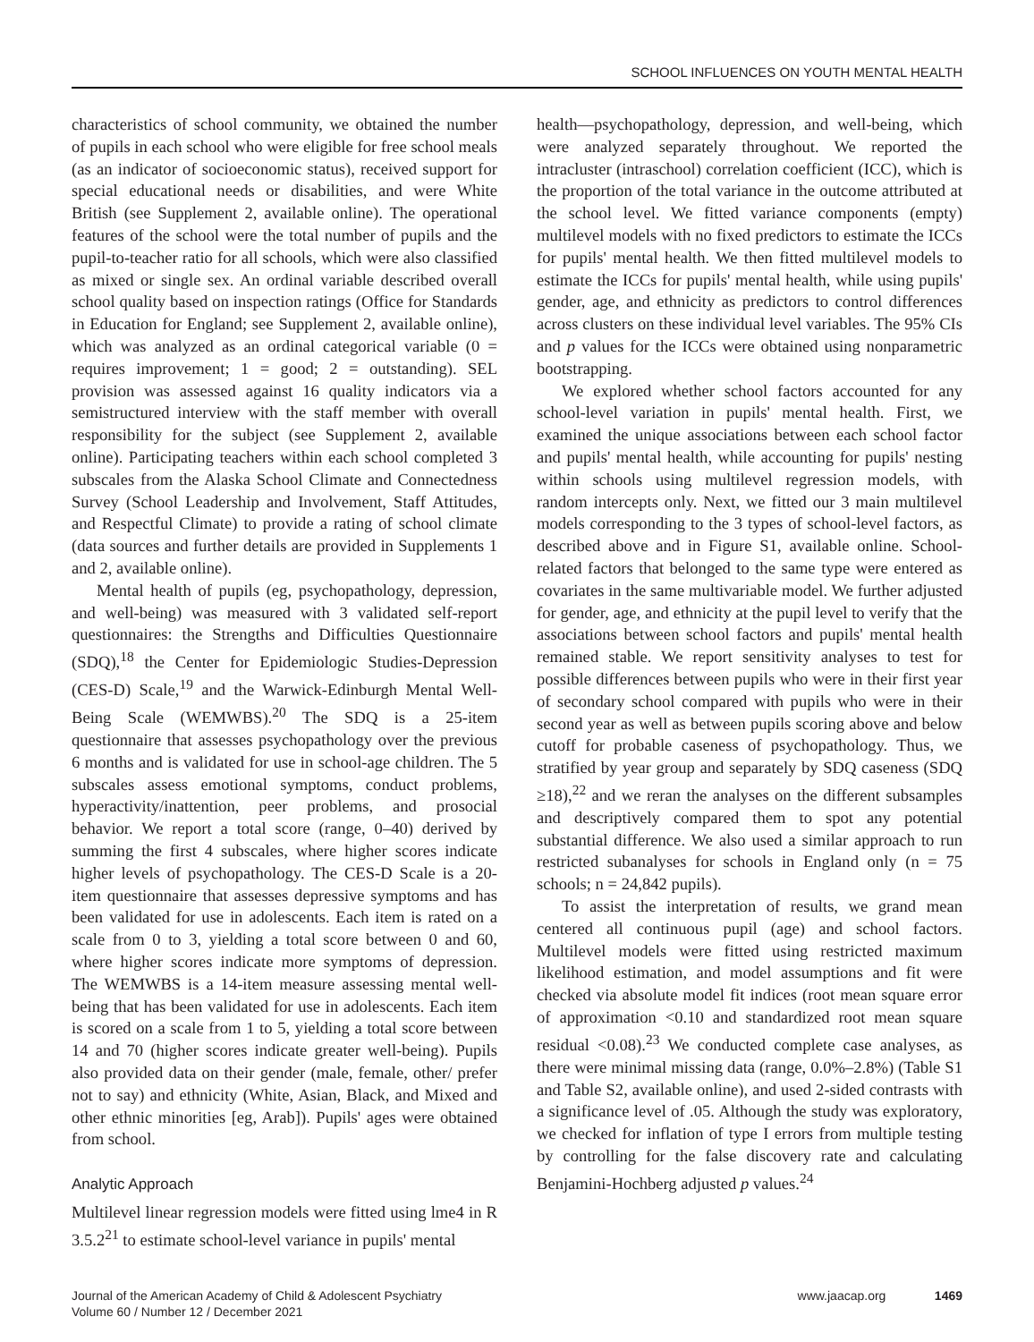SCHOOL INFLUENCES ON YOUTH MENTAL HEALTH
characteristics of school community, we obtained the number of pupils in each school who were eligible for free school meals (as an indicator of socioeconomic status), received support for special educational needs or disabilities, and were White British (see Supplement 2, available online). The operational features of the school were the total number of pupils and the pupil-to-teacher ratio for all schools, which were also classified as mixed or single sex. An ordinal variable described overall school quality based on inspection ratings (Office for Standards in Education for England; see Supplement 2, available online), which was analyzed as an ordinal categorical variable (0 = requires improvement; 1 = good; 2 = outstanding). SEL provision was assessed against 16 quality indicators via a semistructured interview with the staff member with overall responsibility for the subject (see Supplement 2, available online). Participating teachers within each school completed 3 subscales from the Alaska School Climate and Connectedness Survey (School Leadership and Involvement, Staff Attitudes, and Respectful Climate) to provide a rating of school climate (data sources and further details are provided in Supplements 1 and 2, available online).
Mental health of pupils (eg, psychopathology, depression, and well-being) was measured with 3 validated self-report questionnaires: the Strengths and Difficulties Questionnaire (SDQ),<sup>18</sup> the Center for Epidemiologic Studies-Depression (CES-D) Scale,<sup>19</sup> and the Warwick-Edinburgh Mental Well-Being Scale (WEMWBS).<sup>20</sup> The SDQ is a 25-item questionnaire that assesses psychopathology over the previous 6 months and is validated for use in school-age children. The 5 subscales assess emotional symptoms, conduct problems, hyperactivity/inattention, peer problems, and prosocial behavior. We report a total score (range, 0–40) derived by summing the first 4 subscales, where higher scores indicate higher levels of psychopathology. The CES-D Scale is a 20-item questionnaire that assesses depressive symptoms and has been validated for use in adolescents. Each item is rated on a scale from 0 to 3, yielding a total score between 0 and 60, where higher scores indicate more symptoms of depression. The WEMWBS is a 14-item measure assessing mental well-being that has been validated for use in adolescents. Each item is scored on a scale from 1 to 5, yielding a total score between 14 and 70 (higher scores indicate greater well-being). Pupils also provided data on their gender (male, female, other/ prefer not to say) and ethnicity (White, Asian, Black, and Mixed and other ethnic minorities [eg, Arab]). Pupils' ages were obtained from school.
Analytic Approach
Multilevel linear regression models were fitted using lme4 in R 3.5.2<sup>21</sup> to estimate school-level variance in pupils' mental
health—psychopathology, depression, and well-being, which were analyzed separately throughout. We reported the intracluster (intraschool) correlation coefficient (ICC), which is the proportion of the total variance in the outcome attributed at the school level. We fitted variance components (empty) multilevel models with no fixed predictors to estimate the ICCs for pupils' mental health. We then fitted multilevel models to estimate the ICCs for pupils' mental health, while using pupils' gender, age, and ethnicity as predictors to control differences across clusters on these individual level variables. The 95% CIs and p values for the ICCs were obtained using nonparametric bootstrapping.
We explored whether school factors accounted for any school-level variation in pupils' mental health. First, we examined the unique associations between each school factor and pupils' mental health, while accounting for pupils' nesting within schools using multilevel regression models, with random intercepts only. Next, we fitted our 3 main multilevel models corresponding to the 3 types of school-level factors, as described above and in Figure S1, available online. School-related factors that belonged to the same type were entered as covariates in the same multivariable model. We further adjusted for gender, age, and ethnicity at the pupil level to verify that the associations between school factors and pupils' mental health remained stable. We report sensitivity analyses to test for possible differences between pupils who were in their first year of secondary school compared with pupils who were in their second year as well as between pupils scoring above and below cutoff for probable caseness of psychopathology. Thus, we stratified by year group and separately by SDQ caseness (SDQ ≥18),<sup>22</sup> and we reran the analyses on the different subsamples and descriptively compared them to spot any potential substantial difference. We also used a similar approach to run restricted subanalyses for schools in England only (n = 75 schools; n = 24,842 pupils).
To assist the interpretation of results, we grand mean centered all continuous pupil (age) and school factors. Multilevel models were fitted using restricted maximum likelihood estimation, and model assumptions and fit were checked via absolute model fit indices (root mean square error of approximation <0.10 and standardized root mean square residual <0.08).<sup>23</sup> We conducted complete case analyses, as there were minimal missing data (range, 0.0%–2.8%) (Table S1 and Table S2, available online), and used 2-sided contrasts with a significance level of .05. Although the study was exploratory, we checked for inflation of type I errors from multiple testing by controlling for the false discovery rate and calculating Benjamini-Hochberg adjusted p values.<sup>24</sup>
Journal of the American Academy of Child & Adolescent Psychiatry
Volume 60 / Number 12 / December 2021
www.jaacap.org 1469